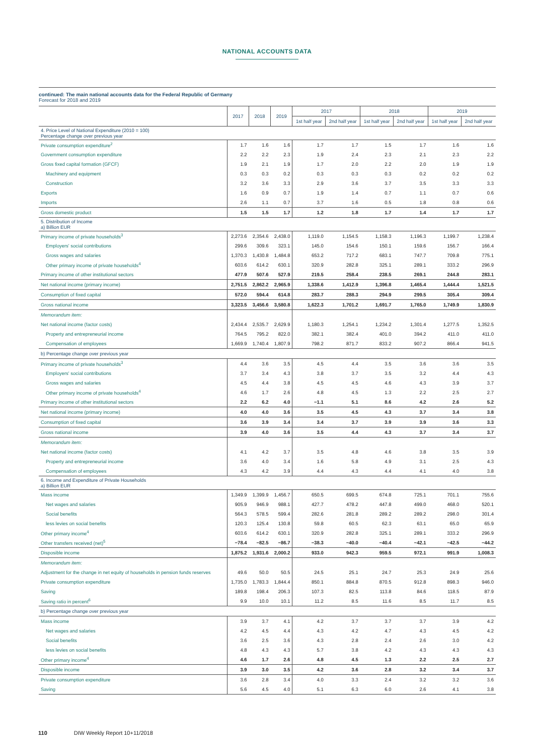NATIONAL ACCOUNTS DATA
continued: The main national accounts data for the Federal Republic of Germany
Forecast for 2018 and 2019
| | 2017 | 2018 | 2019 | 2017 | | 2018 | | 2019 | |
| | | | | 1st half year | 2nd half year | 1st half year | 2nd half year | 1st half year | 2nd half year |
| 4. Price Level of National Expenditure (2010 = 100) Percentage change over previous year | | | | | | | | | |
| Private consumption expenditure<sup>2</sup> | 1.7 | 1.6 | 1.6 | 1.7 | 1.7 | 1.5 | 1.7 | 1.6 | 1.6 |
| Government consumption expenditure | 2.2 | 2.2 | 2.3 | 1.9 | 2.4 | 2.3 | 2.1 | 2.3 | 2.2 |
| Gross fixed capital formation (GFCF) | 1.9 | 2.1 | 1.9 | 1.7 | 2.0 | 2.2 | 2.0 | 1.9 | 1.9 |
| Machinery and equipment | 0.3 | 0.3 | 0.2 | 0.3 | 0.3 | 0.3 | 0.2 | 0.2 | 0.2 |
| Construction | 3.2 | 3.6 | 3.3 | 2.9 | 3.6 | 3.7 | 3.5 | 3.3 | 3.3 |
| Exports | 1.6 | 0.9 | 0.7 | 1.9 | 1.4 | 0.7 | 1.1 | 0.7 | 0.6 |
| Imports | 2.6 | 1.1 | 0.7 | 3.7 | 1.6 | 0.5 | 1.8 | 0.8 | 0.6 |
| Gross domestic product | 1.5 | 1.5 | 1.7 | 1.2 | 1.8 | 1.7 | 1.4 | 1.7 | 1.7 |
| 5. Distribution of Income a) Billion EUR | | | | | | | | | |
| Primary income of private households<sup>3</sup> | 2,273.6 | 2,354.6 | 2,438.0 | 1,119.0 | 1,154.5 | 1,158.3 | 1,196.3 | 1,199.7 | 1,238.4 |
| Employers' social contributions | 299.6 | 309.6 | 323.1 | 145.0 | 154.6 | 150.1 | 159.6 | 156.7 | 166.4 |
| Gross wages and salaries | 1,370.3 | 1,430.8 | 1,484.8 | 653.2 | 717.2 | 683.1 | 747.7 | 709.8 | 775.1 |
| Other primary income of private households<sup>4</sup> | 603.6 | 614.2 | 630.1 | 320.9 | 282.8 | 325.1 | 289.1 | 333.2 | 296.9 |
| Primary income of other institutional sectors | 477.9 | 507.6 | 527.9 | 219.5 | 258.4 | 238.5 | 269.1 | 244.8 | 283.1 |
| Net national income (primary income) | 2,751.5 | 2,862.2 | 2,965.9 | 1,338.6 | 1,412.9 | 1,396.8 | 1,465.4 | 1,444.4 | 1,521.5 |
| Consumption of fixed capital | 572.0 | 594.4 | 614.8 | 283.7 | 288.3 | 294.9 | 299.5 | 305.4 | 309.4 |
| Gross national income | 3,323.5 | 3,456.6 | 3,580.8 | 1,622.3 | 1,701.2 | 1,691.7 | 1,765.0 | 1,749.9 | 1,830.9 |
| Memorandum item: | | | | | | | | | |
| Net national income (factor costs) | 2,434.4 | 2,535.7 | 2,629.9 | 1,180.3 | 1,254.1 | 1,234.2 | 1,301.4 | 1,277.5 | 1,352.5 |
| Property and entrepreneurial income | 764.5 | 795.2 | 822.0 | 382.1 | 382.4 | 401.0 | 394.2 | 411.0 | 411.0 |
| Compensation of employees | 1,669.9 | 1,740.4 | 1,807.9 | 798.2 | 871.7 | 833.2 | 907.2 | 866.4 | 941.5 |
| b) Percentage change over previous year | | | | | | | | | |
| Primary income of private households<sup>3</sup> | 4.4 | 3.6 | 3.5 | 4.5 | 4.4 | 3.5 | 3.6 | 3.6 | 3.5 |
| Employers' social contributions | 3.7 | 3.4 | 4.3 | 3.8 | 3.7 | 3.5 | 3.2 | 4.4 | 4.3 |
| Gross wages and salaries | 4.5 | 4.4 | 3.8 | 4.5 | 4.5 | 4.6 | 4.3 | 3.9 | 3.7 |
| Other primary income of private households<sup>4</sup> | 4.6 | 1.7 | 2.6 | 4.8 | 4.5 | 1.3 | 2.2 | 2.5 | 2.7 |
| Primary income of other institutional sectors | 2.2 | 6.2 | 4.0 | −1.1 | 5.1 | 8.6 | 4.2 | 2.6 | 5.2 |
| Net national income (primary income) | 4.0 | 4.0 | 3.6 | 3.5 | 4.5 | 4.3 | 3.7 | 3.4 | 3.8 |
| Consumption of fixed capital | 3.6 | 3.9 | 3.4 | 3.4 | 3.7 | 3.9 | 3.9 | 3.6 | 3.3 |
| Gross national income | 3.9 | 4.0 | 3.6 | 3.5 | 4.4 | 4.3 | 3.7 | 3.4 | 3.7 |
| Memorandum item: | | | | | | | | | |
| Net national income (factor costs) | 4.1 | 4.2 | 3.7 | 3.5 | 4.8 | 4.6 | 3.8 | 3.5 | 3.9 |
| Property and entrepreneurial income | 3.6 | 4.0 | 3.4 | 1.6 | 5.8 | 4.9 | 3.1 | 2.5 | 4.3 |
| Compensation of employees | 4.3 | 4.2 | 3.9 | 4.4 | 4.3 | 4.4 | 4.1 | 4.0 | 3.8 |
| 6. Income and Expenditure of Private Households a) Billion EUR | | | | | | | | | |
| Mass income | 1,349.9 | 1,399.9 | 1,456.7 | 650.5 | 699.5 | 674.8 | 725.1 | 701.1 | 755.6 |
| Net wages and salaries | 905.9 | 946.9 | 988.1 | 427.7 | 478.2 | 447.8 | 499.0 | 468.0 | 520.1 |
| Social benefits | 564.3 | 578.5 | 599.4 | 282.6 | 281.8 | 289.2 | 289.2 | 298.0 | 301.4 |
| less levies on social benefits | 120.3 | 125.4 | 130.8 | 59.8 | 60.5 | 62.3 | 63.1 | 65.0 | 65.9 |
| Other primary income<sup>4</sup> | 603.6 | 614.2 | 630.1 | 320.9 | 282.8 | 325.1 | 289.1 | 333.2 | 296.9 |
| Other transfers received (net)<sup>5</sup> | −78.4 | −82.5 | −86.7 | −38.3 | −40.0 | −40.4 | −42.1 | −42.5 | −44.2 |
| Disposible income | 1,875.2 | 1,931.6 | 2,000.2 | 933.0 | 942.3 | 959.5 | 972.1 | 991.9 | 1,008.3 |
| Memorandum item: | | | | | | | | | |
| Adjustment for the change in net equity of households in pension funds reserves | 49.6 | 50.0 | 50.5 | 24.5 | 25.1 | 24.7 | 25.3 | 24.9 | 25.6 |
| Private consumption expenditure | 1,735.0 | 1,783.3 | 1,844.4 | 850.1 | 884.8 | 870.5 | 912.8 | 898.3 | 946.0 |
| Saving | 189.8 | 198.4 | 206.3 | 107.3 | 82.5 | 113.8 | 84.6 | 118.5 | 87.9 |
| Saving ratio in percent<sup>6</sup> | 9.9 | 10.0 | 10.1 | 11.2 | 8.5 | 11.6 | 8.5 | 11.7 | 8.5 |
| b) Percentage change over previous year | | | | | | | | | |
| Mass income | 3.9 | 3.7 | 4.1 | 4.2 | 3.7 | 3.7 | 3.7 | 3.9 | 4.2 |
| Net wages and salaries | 4.2 | 4.5 | 4.4 | 4.3 | 4.2 | 4.7 | 4.3 | 4.5 | 4.2 |
| Social benefits | 3.6 | 2.5 | 3.6 | 4.3 | 2.8 | 2.4 | 2.6 | 3.0 | 4.2 |
| less levies on social benefits | 4.8 | 4.3 | 4.3 | 5.7 | 3.8 | 4.2 | 4.3 | 4.3 | 4.3 |
| Other primary income<sup>4</sup> | 4.6 | 1.7 | 2.6 | 4.8 | 4.5 | 1.3 | 2.2 | 2.5 | 2.7 |
| Disposible income | 3.9 | 3.0 | 3.5 | 4.2 | 3.6 | 2.8 | 3.2 | 3.4 | 3.7 |
| Private consumption expenditure | 3.6 | 2.8 | 3.4 | 4.0 | 3.3 | 2.4 | 3.2 | 3.2 | 3.6 |
| Saving | 5.6 | 4.5 | 4.0 | 5.1 | 6.3 | 6.0 | 2.6 | 4.1 | 3.8 |
110 DIW Weekly Report 10+11/2018